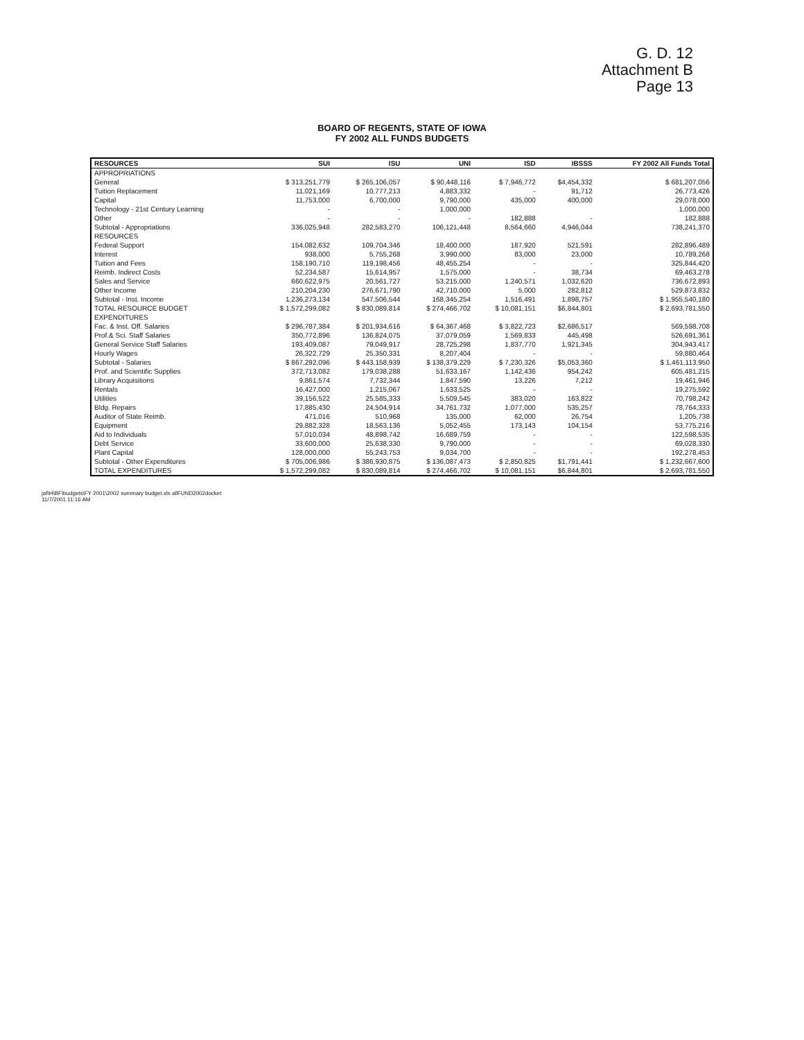G. D. 12
Attachment B
Page 13
BOARD OF REGENTS, STATE OF IOWA
FY 2002 ALL FUNDS BUDGETS
| RESOURCES | SUI | ISU | UNI | ISD | IBSSS | FY 2002 All Funds Total |
| --- | --- | --- | --- | --- | --- | --- |
| APPROPRIATIONS | | | | | | |
| General | $ 313,251,779 | $ 265,106,057 | $ 90,448,116 | $ 7,946,772 | $4,454,332 | $ 681,207,056 |
| Tuition Replacement | 11,021,169 | 10,777,213 | 4,883,332 | - | 91,712 | 26,773,426 |
| Capital | 11,753,000 | 6,700,000 | 9,790,000 | 435,000 | 400,000 | 29,078,000 |
| Technology - 21st Century Learning | - | - | 1,000,000 | | | 1,000,000 |
| Other | - | - | - | 182,888 | - | 182,888 |
| Subtotal - Appropriations | 336,025,948 | 282,583,270 | 106,121,448 | 8,564,660 | 4,946,044 | 738,241,370 |
| RESOURCES | | | | | | |
| Federal Support | 154,082,632 | 109,704,346 | 18,400,000 | 187,920 | 521,591 | 282,896,489 |
| Interest | 938,000 | 5,755,268 | 3,990,000 | 83,000 | 23,000 | 10,789,268 |
| Tuition and Fees | 158,190,710 | 119,198,456 | 48,455,254 | - | - | 325,844,420 |
| Reimb. Indirect Costs | 52,234,587 | 15,614,957 | 1,575,000 | - | 38,734 | 69,463,278 |
| Sales and Service | 660,622,975 | 20,561,727 | 53,215,000 | 1,240,571 | 1,032,620 | 736,672,893 |
| Other Income | 210,204,230 | 276,671,790 | 42,710,000 | 5,000 | 282,812 | 529,873,832 |
| Subtotal - Inst. Income | 1,236,273,134 | 547,506,544 | 168,345,254 | 1,516,491 | 1,898,757 | $ 1,955,540,180 |
| TOTAL RESOURCE BUDGET | $ 1,572,299,082 | $ 830,089,814 | $ 274,466,702 | $ 10,081,151 | $6,844,801 | $ 2,693,781,550 |
| EXPENDITURES | | | | | | |
| Fac. & Inst. Off. Salaries | $ 296,787,384 | $ 201,934,616 | $ 64,367,468 | $ 3,822,723 | $2,686,517 | 569,598,708 |
| Prof.& Sci. Staff Salaries | 350,772,896 | 136,824,075 | 37,079,059 | 1,569,833 | 445,498 | 526,691,361 |
| General Service Staff Salaries | 193,409,087 | 79,049,917 | 28,725,298 | 1,837,770 | 1,921,345 | 304,943,417 |
| Hourly Wages | 26,322,729 | 25,350,331 | 8,207,404 | - | - | 59,880,464 |
| Subtotal - Salaries | $ 867,292,096 | $ 443,158,939 | $ 138,379,229 | $ 7,230,326 | $5,053,360 | $ 1,461,113,950 |
| Prof. and Scientific Supplies | 372,713,082 | 179,038,288 | 51,633,167 | 1,142,436 | 954,242 | 605,481,215 |
| Library Acquisitions | 9,861,574 | 7,732,344 | 1,847,590 | 13,226 | 7,212 | 19,461,946 |
| Rentals | 16,427,000 | 1,215,067 | 1,633,525 | - | - | 19,275,592 |
| Utilities | 39,156,522 | 25,585,333 | 5,509,545 | 383,020 | 163,822 | 70,798,242 |
| Bldg. Repairs | 17,885,430 | 24,504,914 | 34,761,732 | 1,077,000 | 535,257 | 78,764,333 |
| Auditor of State Reimb. | 471,016 | 510,968 | 135,000 | 62,000 | 26,754 | 1,205,738 |
| Equipment | 29,882,328 | 18,563,136 | 5,052,455 | 173,143 | 104,154 | 53,775,216 |
| Aid to Individuals | 57,010,034 | 48,898,742 | 16,689,759 | - | - | 122,598,535 |
| Debt Service | 33,600,000 | 25,638,330 | 9,790,000 | - | - | 69,028,330 |
| Plant Capital | 128,000,000 | 55,243,753 | 9,034,700 | - | - | 192,278,453 |
| Subtotal - Other Expenditures | $ 705,006,986 | $ 386,930,875 | $ 136,087,473 | $ 2,850,825 | $1,791,441 | $ 1,232,667,600 |
| TOTAL EXPENDITURES | $ 1,572,299,082 | $ 830,089,814 | $ 274,466,702 | $ 10,081,151 | $6,844,801 | $ 2,693,781,550 |
jaf\H\BF\budgets\FY 2001\2002 summary budget.xls allFUND2002docket
11/7/2001 11:16 AM